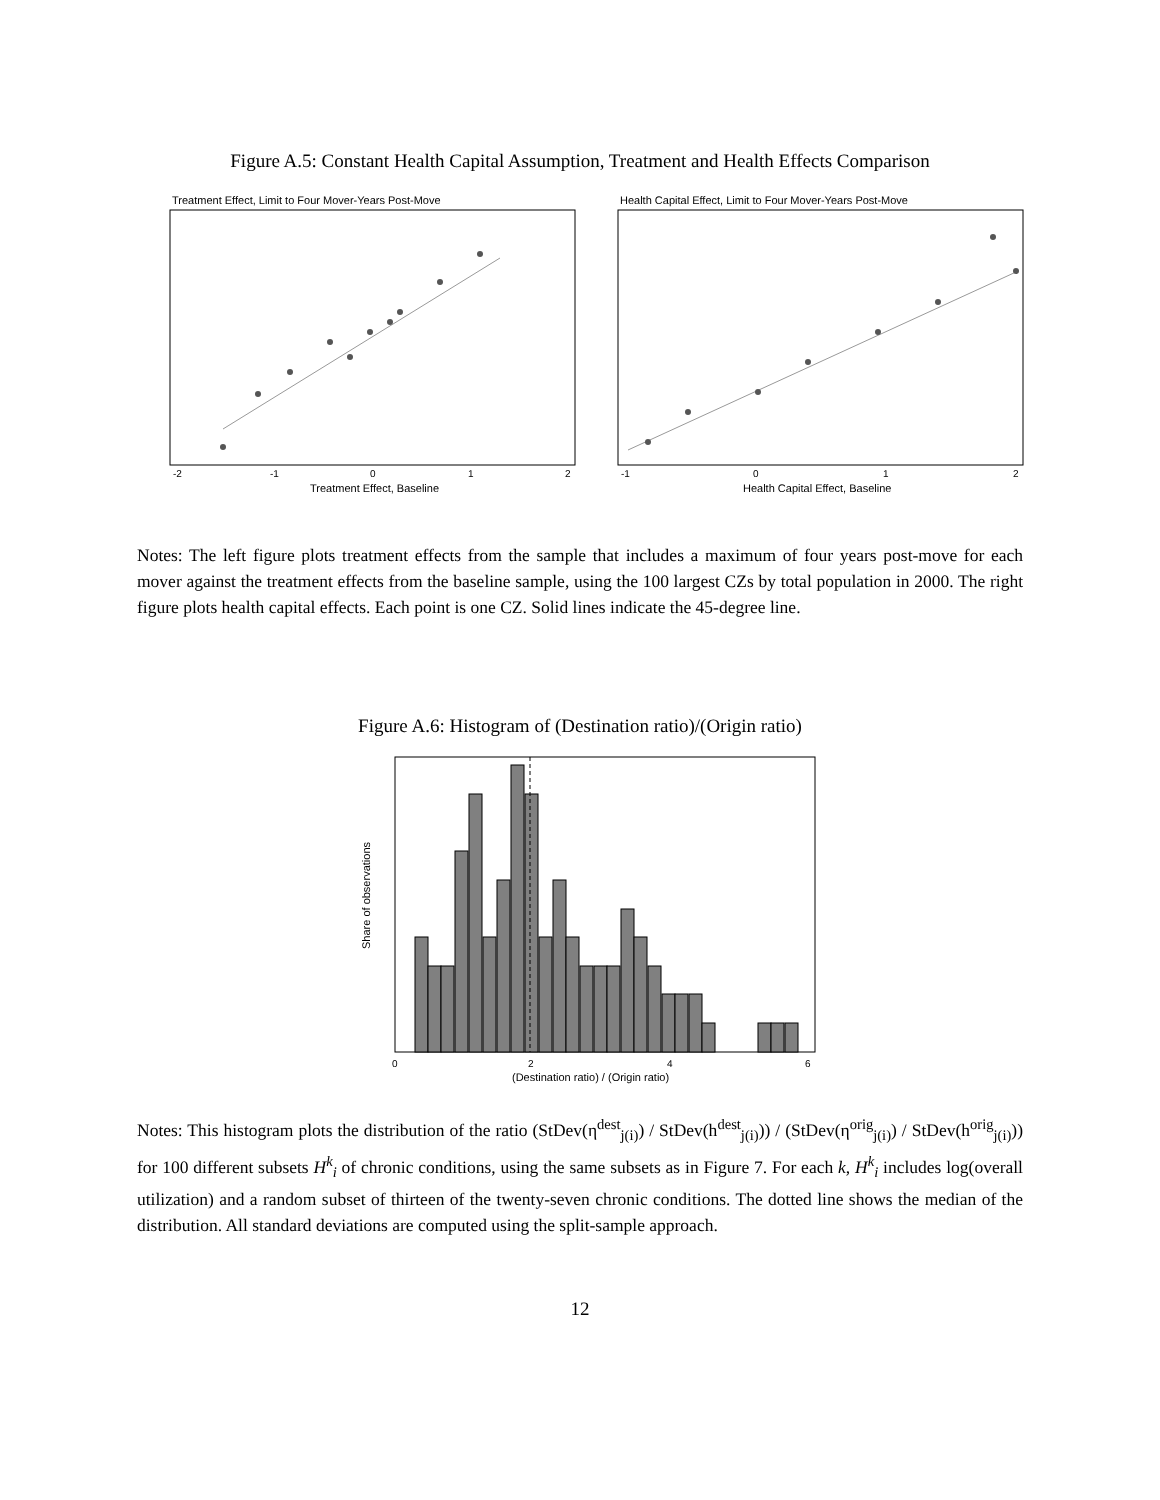Figure A.5: Constant Health Capital Assumption, Treatment and Health Effects Comparison
Treatment Effect, Limit to Four Mover-Years Post-Move
Treatment Effect, Baseline
-2
-1
0
1
2
Health Capital Effect, Limit to Four Mover-Years Post-Move
Health Capital Effect, Baseline
-1
0
1
2
Notes: The left figure plots treatment effects from the sample that includes a maximum of four years post-move for each mover against the treatment effects from the baseline sample, using the 100 largest CZs by total population in 2000. The right figure plots health capital effects. Each point is one CZ. Solid lines indicate the 45-degree line.
Figure A.6: Histogram of (Destination ratio)/(Origin ratio)
Share of observations
0
2
4
6
(Destination ratio) / (Origin ratio)
Notes: This histogram plots the distribution of the ratio (StDev(η<sup>dest</sup><sub>j(i)</sub>) / StDev(h<sup>dest</sup><sub>j(i)</sub>)) / (StDev(η<sup>orig</sup><sub>j(i)</sub>) / StDev(h<sup>orig</sup><sub>j(i)</sub>)) for 100 different subsets H<sup>k</sup><sub>i</sub> of chronic conditions, using the same subsets as in Figure 7. For each k, H<sup>k</sup><sub>i</sub> includes log(overall utilization) and a random subset of thirteen of the twenty-seven chronic conditions. The dotted line shows the median of the distribution. All standard deviations are computed using the split-sample approach.
12